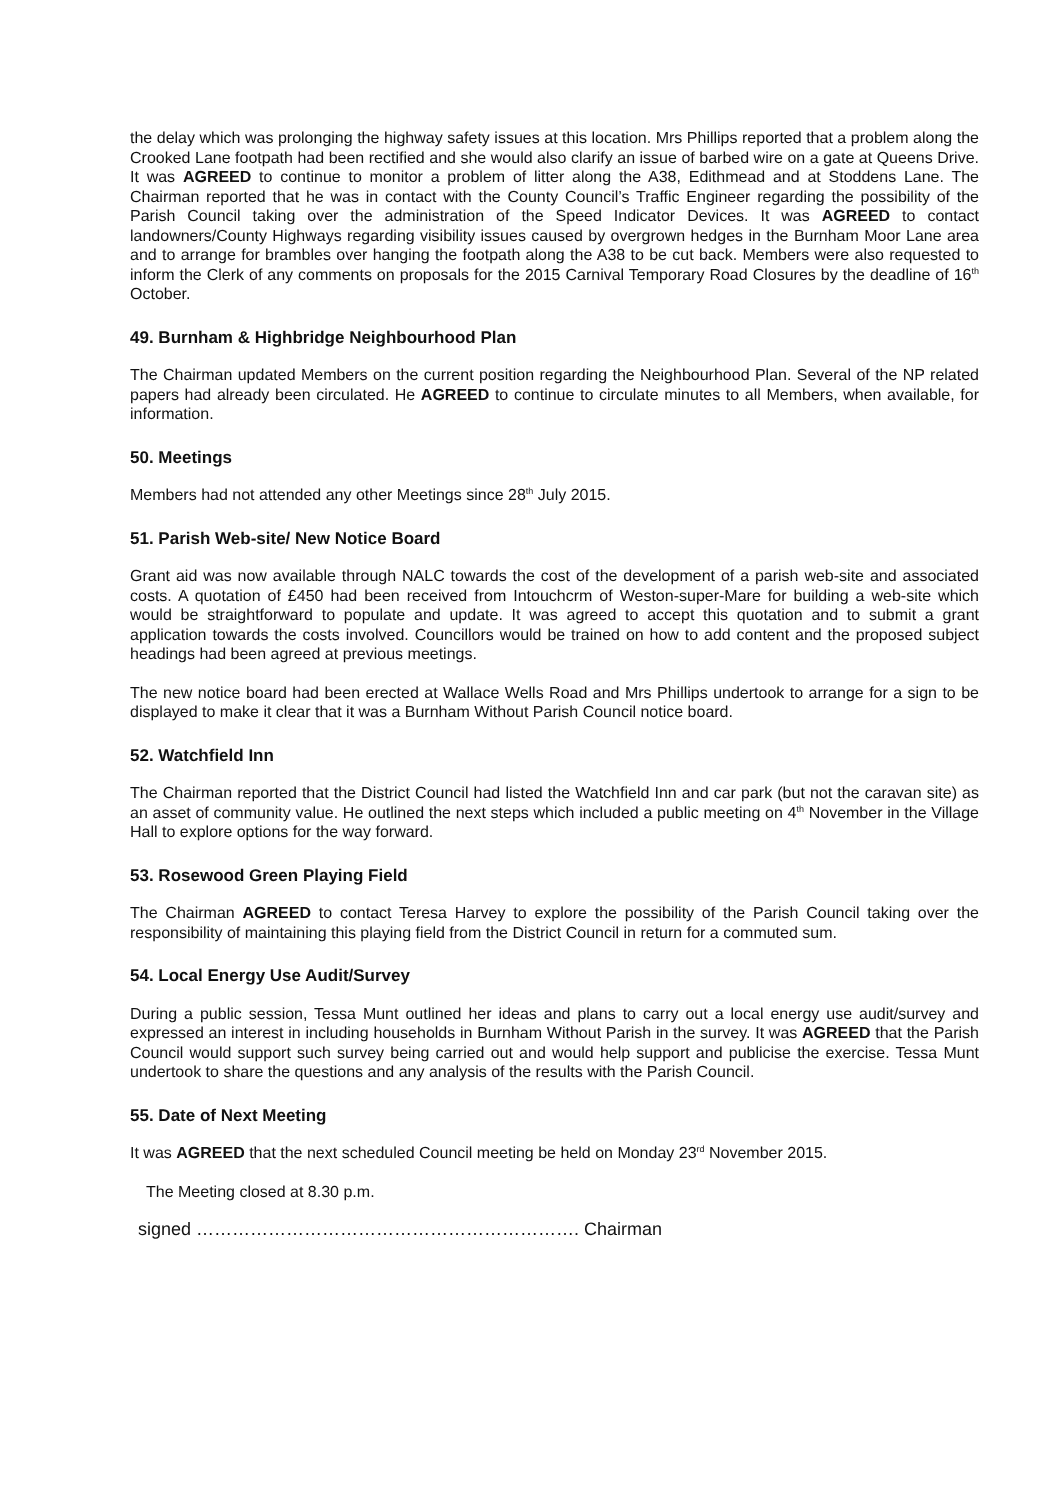the delay which was prolonging the highway safety issues at this location. Mrs Phillips reported that a problem along the Crooked Lane footpath had been rectified and she would also clarify an issue of barbed wire on a gate at Queens Drive. It was AGREED to continue to monitor a problem of litter along the A38, Edithmead and at Stoddens Lane. The Chairman reported that he was in contact with the County Council’s Traffic Engineer regarding the possibility of the Parish Council taking over the administration of the Speed Indicator Devices. It was AGREED to contact landowners/County Highways regarding visibility issues caused by overgrown hedges in the Burnham Moor Lane area and to arrange for brambles over hanging the footpath along the A38 to be cut back. Members were also requested to inform the Clerk of any comments on proposals for the 2015 Carnival Temporary Road Closures by the deadline of 16<sup>th</sup> October.
49. Burnham & Highbridge Neighbourhood Plan
The Chairman updated Members on the current position regarding the Neighbourhood Plan. Several of the NP related papers had already been circulated. He AGREED to continue to circulate minutes to all Members, when available, for information.
50. Meetings
Members had not attended any other Meetings since 28<sup>th</sup> July 2015.
51. Parish Web-site/ New Notice Board
Grant aid was now available through NALC towards the cost of the development of a parish web-site and associated costs. A quotation of £450 had been received from Intouchcrm of Weston-super-Mare for building a web-site which would be straightforward to populate and update. It was agreed to accept this quotation and to submit a grant application towards the costs involved. Councillors would be trained on how to add content and the proposed subject headings had been agreed at previous meetings.
The new notice board had been erected at Wallace Wells Road and Mrs Phillips undertook to arrange for a sign to be displayed to make it clear that it was a Burnham Without Parish Council notice board.
52. Watchfield Inn
The Chairman reported that the District Council had listed the Watchfield Inn and car park (but not the caravan site) as an asset of community value. He outlined the next steps which included a public meeting on 4<sup>th</sup> November in the Village Hall to explore options for the way forward.
53. Rosewood Green Playing Field
The Chairman AGREED to contact Teresa Harvey to explore the possibility of the Parish Council taking over the responsibility of maintaining this playing field from the District Council in return for a commuted sum.
54. Local Energy Use Audit/Survey
During a public session, Tessa Munt outlined her ideas and plans to carry out a local energy use audit/survey and expressed an interest in including households in Burnham Without Parish in the survey. It was AGREED that the Parish Council would support such survey being carried out and would help support and publicise the exercise. Tessa Munt undertook to share the questions and any analysis of the results with the Parish Council.
55. Date of Next Meeting
It was AGREED that the next scheduled Council meeting be held on Monday 23<sup>rd</sup> November 2015.
The Meeting closed at 8.30 p.m.
signed ………………………………………………………. Chairman